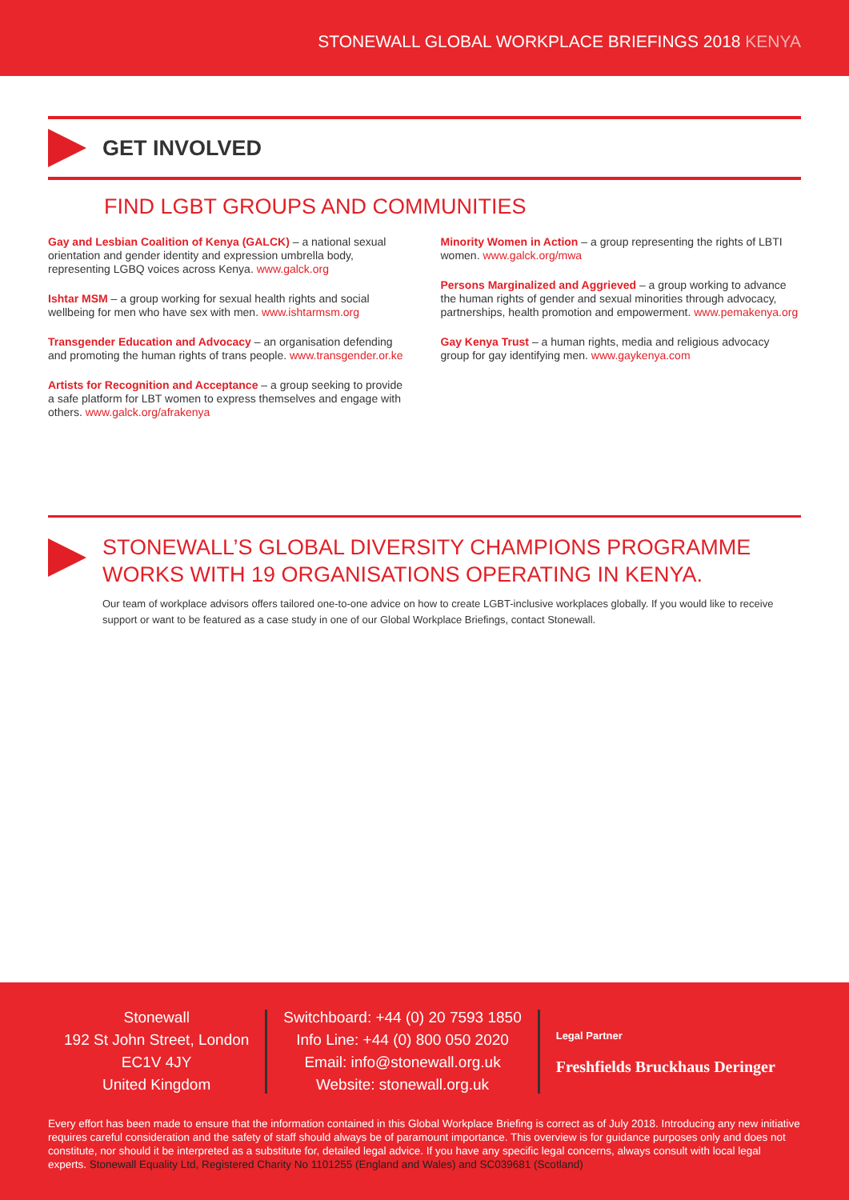STONEWALL GLOBAL WORKPLACE BRIEFINGS 2018 KENYA
GET INVOLVED
FIND LGBT GROUPS AND COMMUNITIES
Gay and Lesbian Coalition of Kenya (GALCK) – a national sexual orientation and gender identity and expression umbrella body, representing LGBQ voices across Kenya. www.galck.org
Ishtar MSM – a group working for sexual health rights and social wellbeing for men who have sex with men. www.ishtarmsm.org
Transgender Education and Advocacy – an organisation defending and promoting the human rights of trans people. www.transgender.or.ke
Artists for Recognition and Acceptance – a group seeking to provide a safe platform for LBT women to express themselves and engage with others. www.galck.org/afrakenya
Minority Women in Action – a group representing the rights of LBTI women. www.galck.org/mwa
Persons Marginalized and Aggrieved – a group working to advance the human rights of gender and sexual minorities through advocacy, partnerships, health promotion and empowerment. www.pemakenya.org
Gay Kenya Trust – a human rights, media and religious advocacy group for gay identifying men. www.gaykenya.com
STONEWALL’S GLOBAL DIVERSITY CHAMPIONS PROGRAMME WORKS WITH 19 ORGANISATIONS OPERATING IN KENYA.
Our team of workplace advisors offers tailored one-to-one advice on how to create LGBT-inclusive workplaces globally. If you would like to receive support or want to be featured as a case study in one of our Global Workplace Briefings, contact Stonewall.
Stonewall
192 St John Street, London
EC1V 4JY
United Kingdom
Switchboard: +44 (0) 20 7593 1850
Info Line: +44 (0) 800 050 2020
Email: info@stonewall.org.uk
Website: stonewall.org.uk
Legal Partner
Freshfields Bruckhaus Deringer
Every effort has been made to ensure that the information contained in this Global Workplace Briefing is correct as of July 2018. Introducing any new initiative requires careful consideration and the safety of staff should always be of paramount importance. This overview is for guidance purposes only and does not constitute, nor should it be interpreted as a substitute for, detailed legal advice. If you have any specific legal concerns, always consult with local legal experts. Stonewall Equality Ltd, Registered Charity No 1101255 (England and Wales) and SC039681 (Scotland)